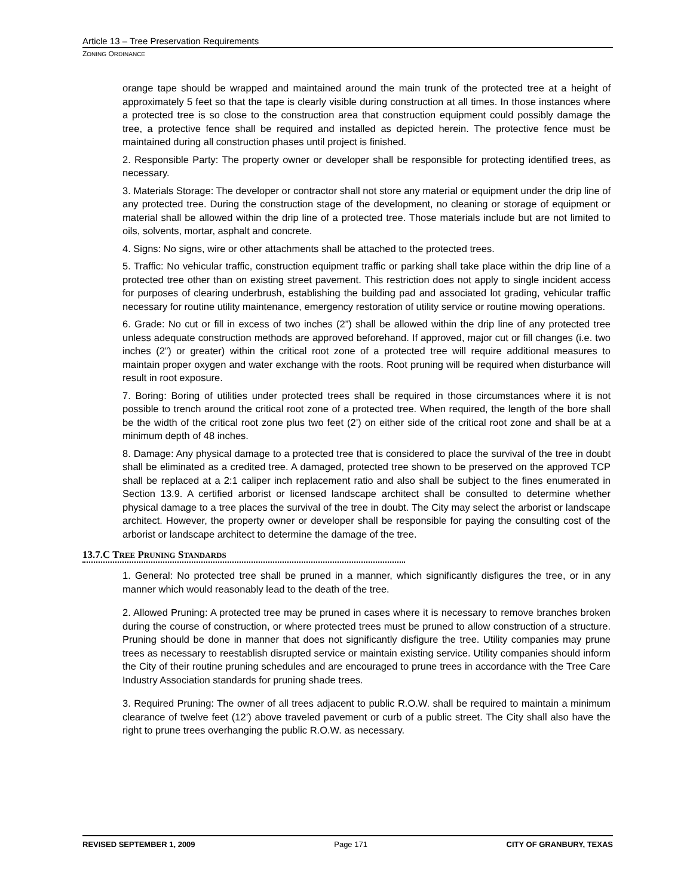Article 13 – Tree Preservation Requirements
ZONING ORDINANCE
orange tape should be wrapped and maintained around the main trunk of the protected tree at a height of approximately 5 feet so that the tape is clearly visible during construction at all times. In those instances where a protected tree is so close to the construction area that construction equipment could possibly damage the tree, a protective fence shall be required and installed as depicted herein. The protective fence must be maintained during all construction phases until project is finished.
2. Responsible Party: The property owner or developer shall be responsible for protecting identified trees, as necessary.
3. Materials Storage: The developer or contractor shall not store any material or equipment under the drip line of any protected tree. During the construction stage of the development, no cleaning or storage of equipment or material shall be allowed within the drip line of a protected tree. Those materials include but are not limited to oils, solvents, mortar, asphalt and concrete.
4. Signs: No signs, wire or other attachments shall be attached to the protected trees.
5. Traffic: No vehicular traffic, construction equipment traffic or parking shall take place within the drip line of a protected tree other than on existing street pavement. This restriction does not apply to single incident access for purposes of clearing underbrush, establishing the building pad and associated lot grading, vehicular traffic necessary for routine utility maintenance, emergency restoration of utility service or routine mowing operations.
6. Grade: No cut or fill in excess of two inches (2”) shall be allowed within the drip line of any protected tree unless adequate construction methods are approved beforehand. If approved, major cut or fill changes (i.e. two inches (2”) or greater) within the critical root zone of a protected tree will require additional measures to maintain proper oxygen and water exchange with the roots. Root pruning will be required when disturbance will result in root exposure.
7. Boring: Boring of utilities under protected trees shall be required in those circumstances where it is not possible to trench around the critical root zone of a protected tree. When required, the length of the bore shall be the width of the critical root zone plus two feet (2’) on either side of the critical root zone and shall be at a minimum depth of 48 inches.
8. Damage: Any physical damage to a protected tree that is considered to place the survival of the tree in doubt shall be eliminated as a credited tree. A damaged, protected tree shown to be preserved on the approved TCP shall be replaced at a 2:1 caliper inch replacement ratio and also shall be subject to the fines enumerated in Section 13.9. A certified arborist or licensed landscape architect shall be consulted to determine whether physical damage to a tree places the survival of the tree in doubt. The City may select the arborist or landscape architect. However, the property owner or developer shall be responsible for paying the consulting cost of the arborist or landscape architect to determine the damage of the tree.
13.7.C TREE PRUNING STANDARDS
1. General: No protected tree shall be pruned in a manner, which significantly disfigures the tree, or in any manner which would reasonably lead to the death of the tree.
2. Allowed Pruning: A protected tree may be pruned in cases where it is necessary to remove branches broken during the course of construction, or where protected trees must be pruned to allow construction of a structure. Pruning should be done in manner that does not significantly disfigure the tree. Utility companies may prune trees as necessary to reestablish disrupted service or maintain existing service. Utility companies should inform the City of their routine pruning schedules and are encouraged to prune trees in accordance with the Tree Care Industry Association standards for pruning shade trees.
3. Required Pruning: The owner of all trees adjacent to public R.O.W. shall be required to maintain a minimum clearance of twelve feet (12’) above traveled pavement or curb of a public street. The City shall also have the right to prune trees overhanging the public R.O.W. as necessary.
REVISED SEPTEMBER 1, 2009 Page 171 CITY OF GRANBURY, TEXAS